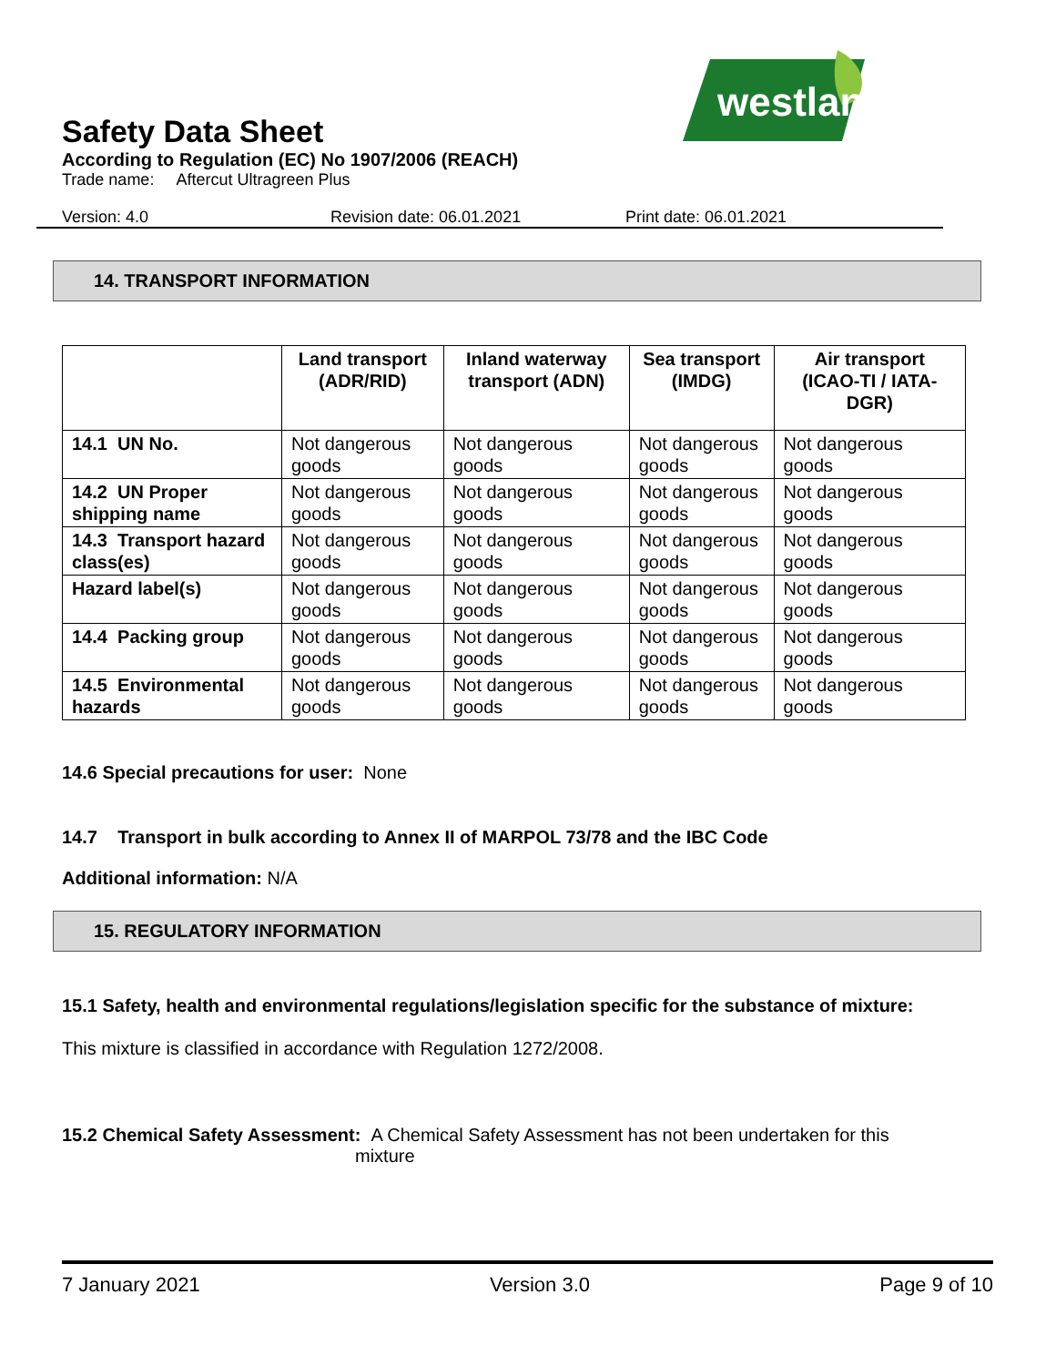westland
Safety Data Sheet
According to Regulation (EC) No 1907/2006 (REACH)
Trade name: Aftercut Ultragreen Plus
Version: 4.0 Revision date: 06.01.2021 Print date: 06.01.2021
14. TRANSPORT INFORMATION
| | Land transport (ADR/RID) | Inland waterway transport (ADN) | Sea transport (IMDG) | Air transport (ICAO-TI / IATA-DGR) |
| --- | --- | --- | --- | --- |
| 14.1 UN No. | Not dangerous goods | Not dangerous goods | Not dangerous goods | Not dangerous goods |
| 14.2 UN Proper shipping name | Not dangerous goods | Not dangerous goods | Not dangerous goods | Not dangerous goods |
| 14.3 Transport hazard class(es) | Not dangerous goods | Not dangerous goods | Not dangerous goods | Not dangerous goods |
| Hazard label(s) | Not dangerous goods | Not dangerous goods | Not dangerous goods | Not dangerous goods |
| 14.4 Packing group | Not dangerous goods | Not dangerous goods | Not dangerous goods | Not dangerous goods |
| 14.5 Environmental hazards | Not dangerous goods | Not dangerous goods | Not dangerous goods | Not dangerous goods |
14.6 Special precautions for user: None
14.7 Transport in bulk according to Annex II of MARPOL 73/78 and the IBC Code
Additional information: N/A
15. REGULATORY INFORMATION
15.1 Safety, health and environmental regulations/legislation specific for the substance of mixture:
This mixture is classified in accordance with Regulation 1272/2008.
15.2 Chemical Safety Assessment: A Chemical Safety Assessment has not been undertaken for this
mixture
7 January 2021 Version 3.0 Page 9 of 10